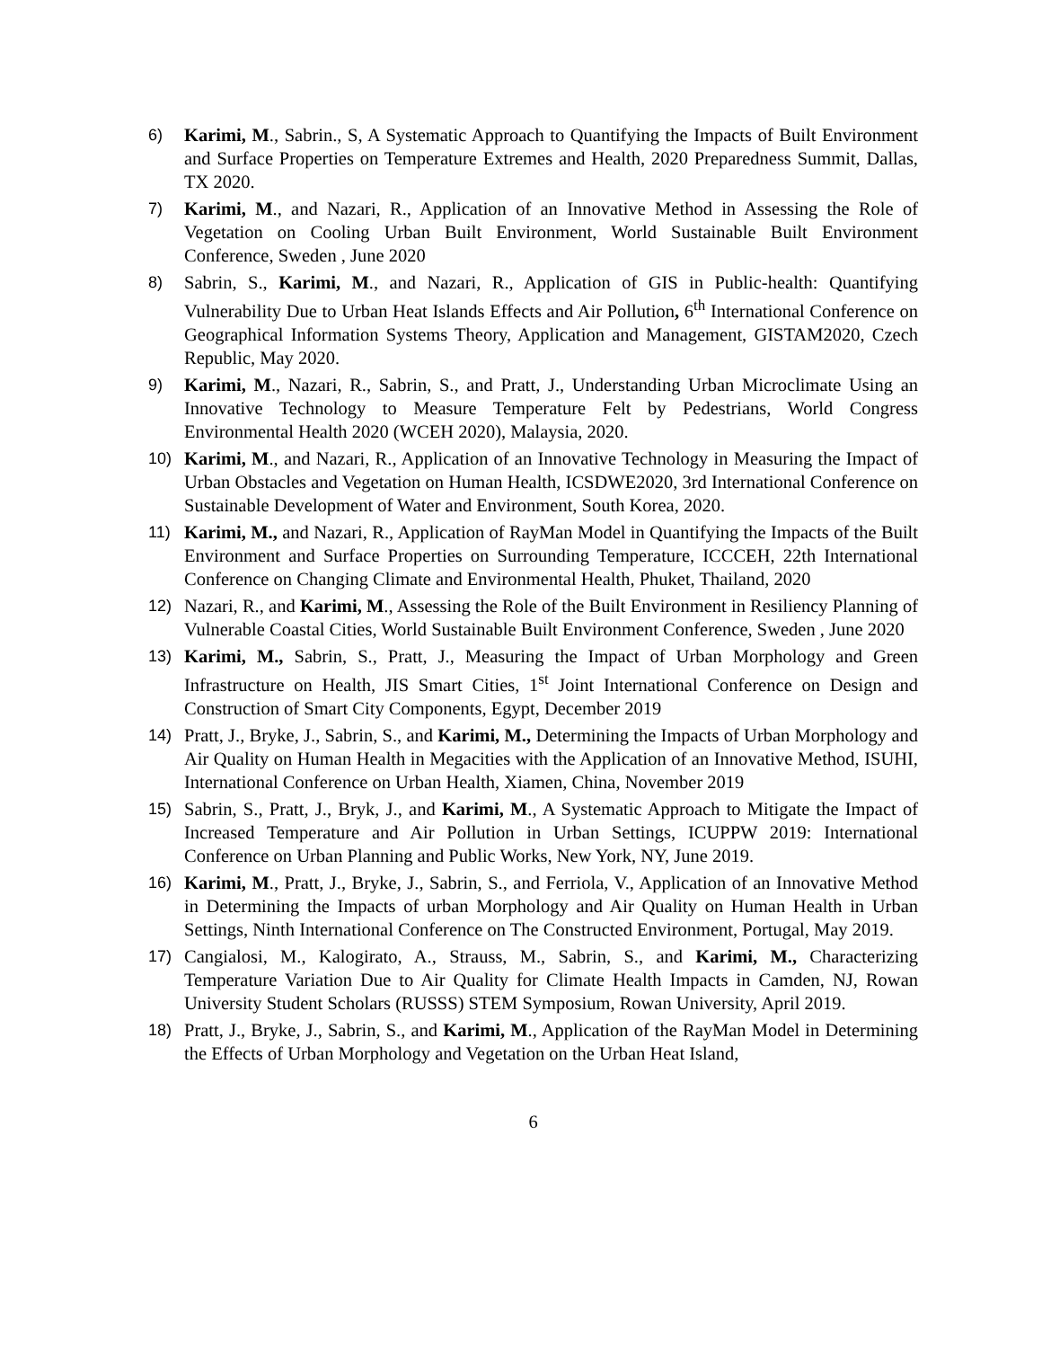6) Karimi, M., Sabrin., S, A Systematic Approach to Quantifying the Impacts of Built Environment and Surface Properties on Temperature Extremes and Health, 2020 Preparedness Summit, Dallas, TX 2020.
7) Karimi, M., and Nazari, R., Application of an Innovative Method in Assessing the Role of Vegetation on Cooling Urban Built Environment, World Sustainable Built Environment Conference, Sweden , June 2020
8) Sabrin, S., Karimi, M., and Nazari, R., Application of GIS in Public-health: Quantifying Vulnerability Due to Urban Heat Islands Effects and Air Pollution, 6<sup>th</sup> International Conference on Geographical Information Systems Theory, Application and Management, GISTAM2020, Czech Republic, May 2020.
9) Karimi, M., Nazari, R., Sabrin, S., and Pratt, J., Understanding Urban Microclimate Using an Innovative Technology to Measure Temperature Felt by Pedestrians, World Congress Environmental Health 2020 (WCEH 2020), Malaysia, 2020.
10) Karimi, M., and Nazari, R., Application of an Innovative Technology in Measuring the Impact of Urban Obstacles and Vegetation on Human Health, ICSDWE2020, 3rd International Conference on Sustainable Development of Water and Environment, South Korea, 2020.
11) Karimi, M., and Nazari, R., Application of RayMan Model in Quantifying the Impacts of the Built Environment and Surface Properties on Surrounding Temperature, ICCCEH, 22th International Conference on Changing Climate and Environmental Health, Phuket, Thailand, 2020
12) Nazari, R., and Karimi, M., Assessing the Role of the Built Environment in Resiliency Planning of Vulnerable Coastal Cities, World Sustainable Built Environment Conference, Sweden , June 2020
13) Karimi, M., Sabrin, S., Pratt, J., Measuring the Impact of Urban Morphology and Green Infrastructure on Health, JIS Smart Cities, 1<sup>st</sup> Joint International Conference on Design and Construction of Smart City Components, Egypt, December 2019
14) Pratt, J., Bryke, J., Sabrin, S., and Karimi, M., Determining the Impacts of Urban Morphology and Air Quality on Human Health in Megacities with the Application of an Innovative Method, ISUHI, International Conference on Urban Health, Xiamen, China, November 2019
15) Sabrin, S., Pratt, J., Bryk, J., and Karimi, M., A Systematic Approach to Mitigate the Impact of Increased Temperature and Air Pollution in Urban Settings, ICUPPW 2019: International Conference on Urban Planning and Public Works, New York, NY, June 2019.
16) Karimi, M., Pratt, J., Bryke, J., Sabrin, S., and Ferriola, V., Application of an Innovative Method in Determining the Impacts of urban Morphology and Air Quality on Human Health in Urban Settings, Ninth International Conference on The Constructed Environment, Portugal, May 2019.
17) Cangialosi, M., Kalogirato, A., Strauss, M., Sabrin, S., and Karimi, M., Characterizing Temperature Variation Due to Air Quality for Climate Health Impacts in Camden, NJ, Rowan University Student Scholars (RUSSS) STEM Symposium, Rowan University, April 2019.
18) Pratt, J., Bryke, J., Sabrin, S., and Karimi, M., Application of the RayMan Model in Determining the Effects of Urban Morphology and Vegetation on the Urban Heat Island,
6